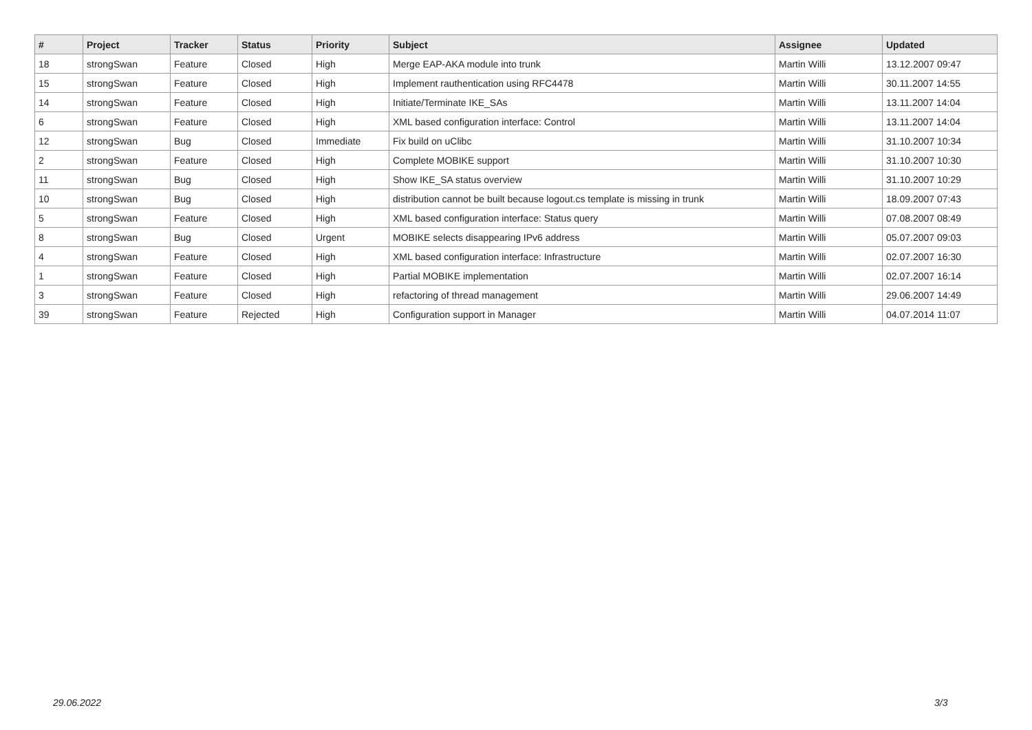| # | Project | Tracker | Status | Priority | Subject | Assignee | Updated |
| --- | --- | --- | --- | --- | --- | --- | --- |
| 18 | strongSwan | Feature | Closed | High | Merge EAP-AKA module into trunk | Martin Willi | 13.12.2007 09:47 |
| 15 | strongSwan | Feature | Closed | High | Implement rauthentication using RFC4478 | Martin Willi | 30.11.2007 14:55 |
| 14 | strongSwan | Feature | Closed | High | Initiate/Terminate IKE_SAs | Martin Willi | 13.11.2007 14:04 |
| 6 | strongSwan | Feature | Closed | High | XML based configuration interface: Control | Martin Willi | 13.11.2007 14:04 |
| 12 | strongSwan | Bug | Closed | Immediate | Fix build on uClibc | Martin Willi | 31.10.2007 10:34 |
| 2 | strongSwan | Feature | Closed | High | Complete MOBIKE support | Martin Willi | 31.10.2007 10:30 |
| 11 | strongSwan | Bug | Closed | High | Show IKE_SA status overview | Martin Willi | 31.10.2007 10:29 |
| 10 | strongSwan | Bug | Closed | High | distribution cannot be built because logout.cs template is missing in trunk | Martin Willi | 18.09.2007 07:43 |
| 5 | strongSwan | Feature | Closed | High | XML based configuration interface: Status query | Martin Willi | 07.08.2007 08:49 |
| 8 | strongSwan | Bug | Closed | Urgent | MOBIKE selects disappearing IPv6 address | Martin Willi | 05.07.2007 09:03 |
| 4 | strongSwan | Feature | Closed | High | XML based configuration interface: Infrastructure | Martin Willi | 02.07.2007 16:30 |
| 1 | strongSwan | Feature | Closed | High | Partial MOBIKE implementation | Martin Willi | 02.07.2007 16:14 |
| 3 | strongSwan | Feature | Closed | High | refactoring of thread management | Martin Willi | 29.06.2007 14:49 |
| 39 | strongSwan | Feature | Rejected | High | Configuration support in Manager | Martin Willi | 04.07.2014 11:07 |
29.06.2022 3/3